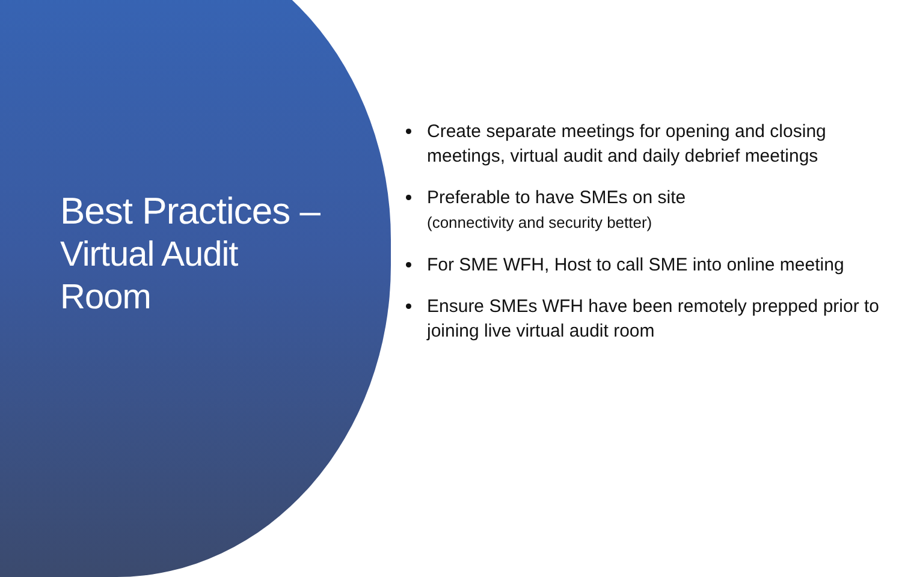Best Practices –
Virtual Audit
Room
Create separate meetings for opening and closing meetings, virtual audit and daily debrief meetings
Preferable to have SMEs on site
(connectivity and security better)
For SME WFH, Host to call SME into online meeting
Ensure SMEs WFH have been remotely prepped prior to joining live virtual audit room